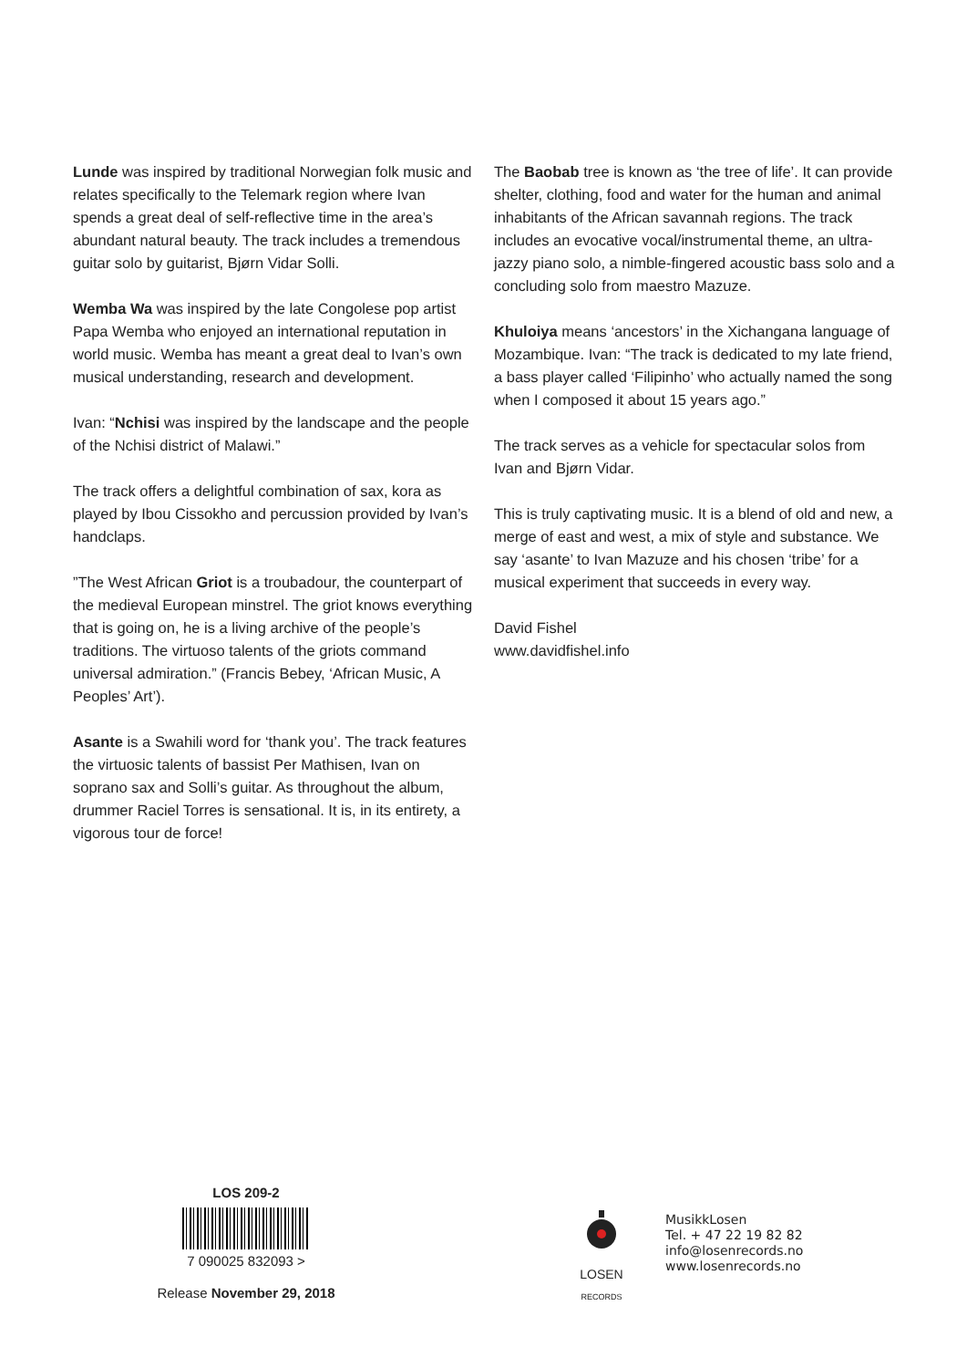Lunde was inspired by traditional Norwegian folk music and relates specifically to the Telemark region where Ivan spends a great deal of self-reflective time in the area’s abundant natural beauty. The track includes a tremendous guitar solo by guitarist, Bjørn Vidar Solli.
Wemba Wa was inspired by the late Congolese pop artist Papa Wemba who enjoyed an international reputation in world music. Wemba has meant a great deal to Ivan’s own musical understanding, research and development.
Ivan: “Nchisi was inspired by the landscape and the people of the Nchisi district of Malawi.”
The track offers a delightful combination of sax, kora as played by Ibou Cissokho and percussion provided by Ivan’s handclaps.
”The West African Griot is a troubadour, the counterpart of the medieval European minstrel. The griot knows everything that is going on, he is a living archive of the people’s traditions. The virtuoso talents of the griots command universal admiration.” (Francis Bebey, ‘African Music, A Peoples’ Art’).
Asante is a Swahili word for ‘thank you’. The track features the virtuosic talents of bassist Per Mathisen, Ivan on soprano sax and Solli’s guitar. As throughout the album, drummer Raciel Torres is sensational. It is, in its entirety, a vigorous tour de force!
The Baobab tree is known as ‘the tree of life’. It can provide shelter, clothing, food and water for the human and animal inhabitants of the African savannah regions. The track includes an evocative vocal/instrumental theme, an ultra-jazzy piano solo, a nimble-fingered acoustic bass solo and a concluding solo from maestro Mazuze.
Khuloiya means ‘ancestors’ in the Xichangana language of Mozambique. Ivan: “The track is dedicated to my late friend, a bass player called ‘Filipinho’ who actually named the song when I composed it about 15 years ago.”
The track serves as a vehicle for spectacular solos from Ivan and Bjørn Vidar.
This is truly captivating music. It is a blend of old and new, a merge of east and west, a mix of style and substance. We say ‘asante’ to Ivan Mazuze and his chosen ‘tribe’ for a musical experiment that succeeds in every way.
David Fishel
www.davidfishel.info
LOS 209-2
7 090025 832093 >
Release November 29, 2018
LOSEN
RECORDS
MusikkLosen
Tel. + 47 22 19 82 82
info@losenrecords.no
www.losenrecords.no